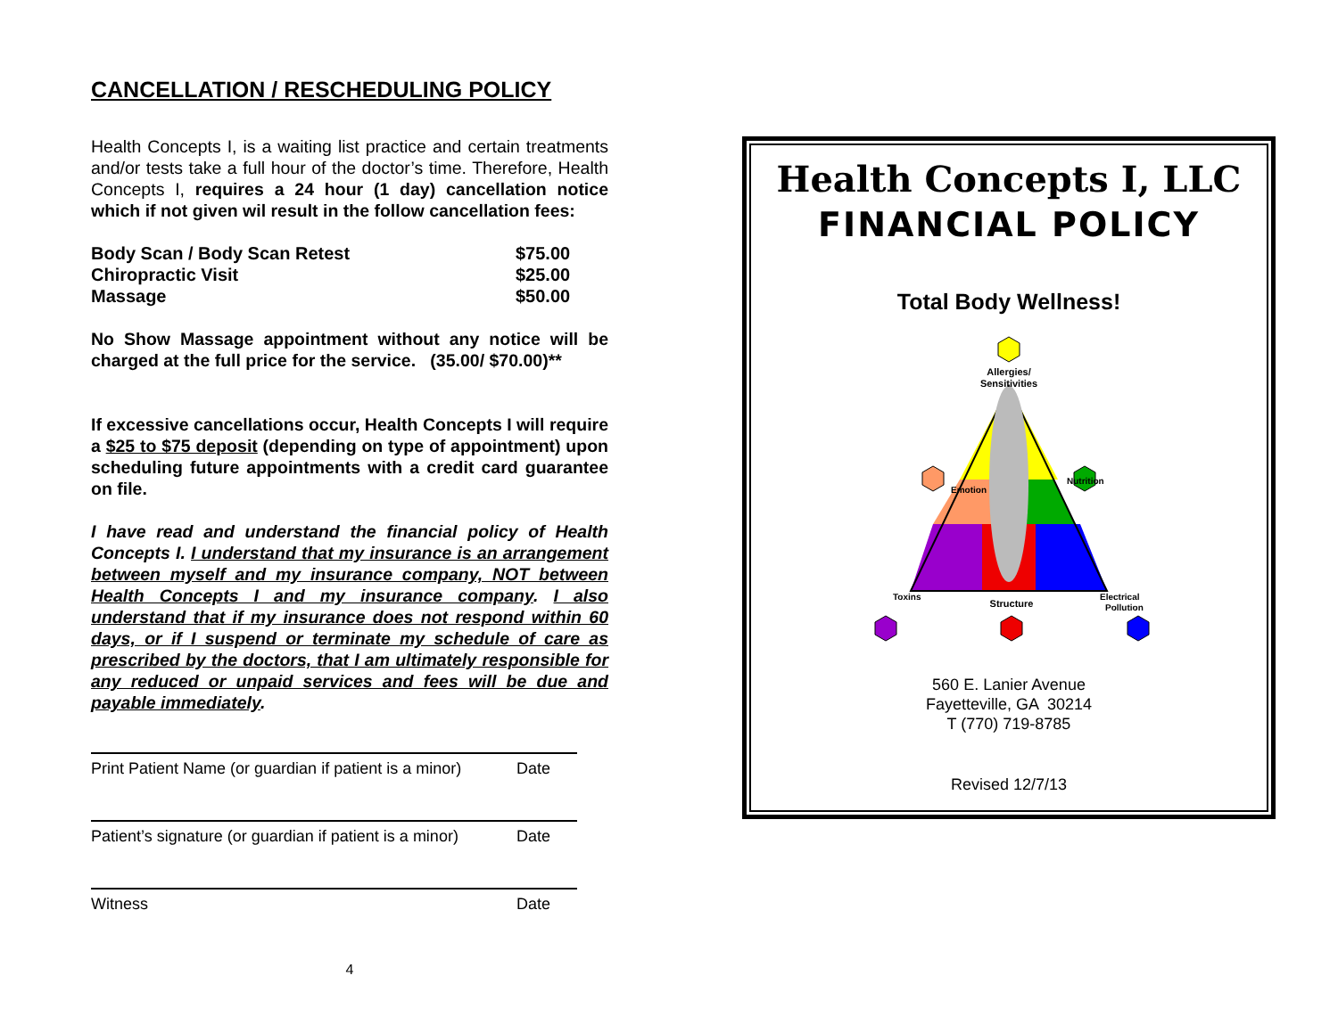CANCELLATION / RESCHEDULING POLICY
Health Concepts I, is a waiting list practice and certain treatments and/or tests take a full hour of the doctor’s time. Therefore, Health Concepts I, requires a 24 hour (1 day) cancellation notice which if not given wil result in the follow cancellation fees:
| Body Scan / Body Scan Retest | $75.00 |
| Chiropractic Visit | $25.00 |
| Massage | $50.00 |
No Show Massage appointment without any notice will be charged at the full price for the service. (35.00/ $70.00)**
If excessive cancellations occur, Health Concepts I will require a $25 to $75 deposit (depending on type of appointment) upon scheduling future appointments with a credit card guarantee on file.
I have read and understand the financial policy of Health Concepts I. I understand that my insurance is an arrangement between myself and my insurance company, NOT between Health Concepts I and my insurance company. I also understand that if my insurance does not respond within 60 days, or if I suspend or terminate my schedule of care as prescribed by the doctors, that I am ultimately responsible for any reduced or unpaid services and fees will be due and payable immediately.
Print Patient Name (or guardian if patient is a minor) Date
Patient’s signature (or guardian if patient is a minor) Date
Witness Date
4
Health Concepts I, LLC
FINANCIAL POLICY
Total Body Wellness!
Allergies/
Sensitivities
Structure
Emotion
Nutrition
Toxins
Electrical
Pollution
560 E. Lanier Avenue
Fayetteville, GA 30214
T (770) 719-8785
Revised 12/7/13